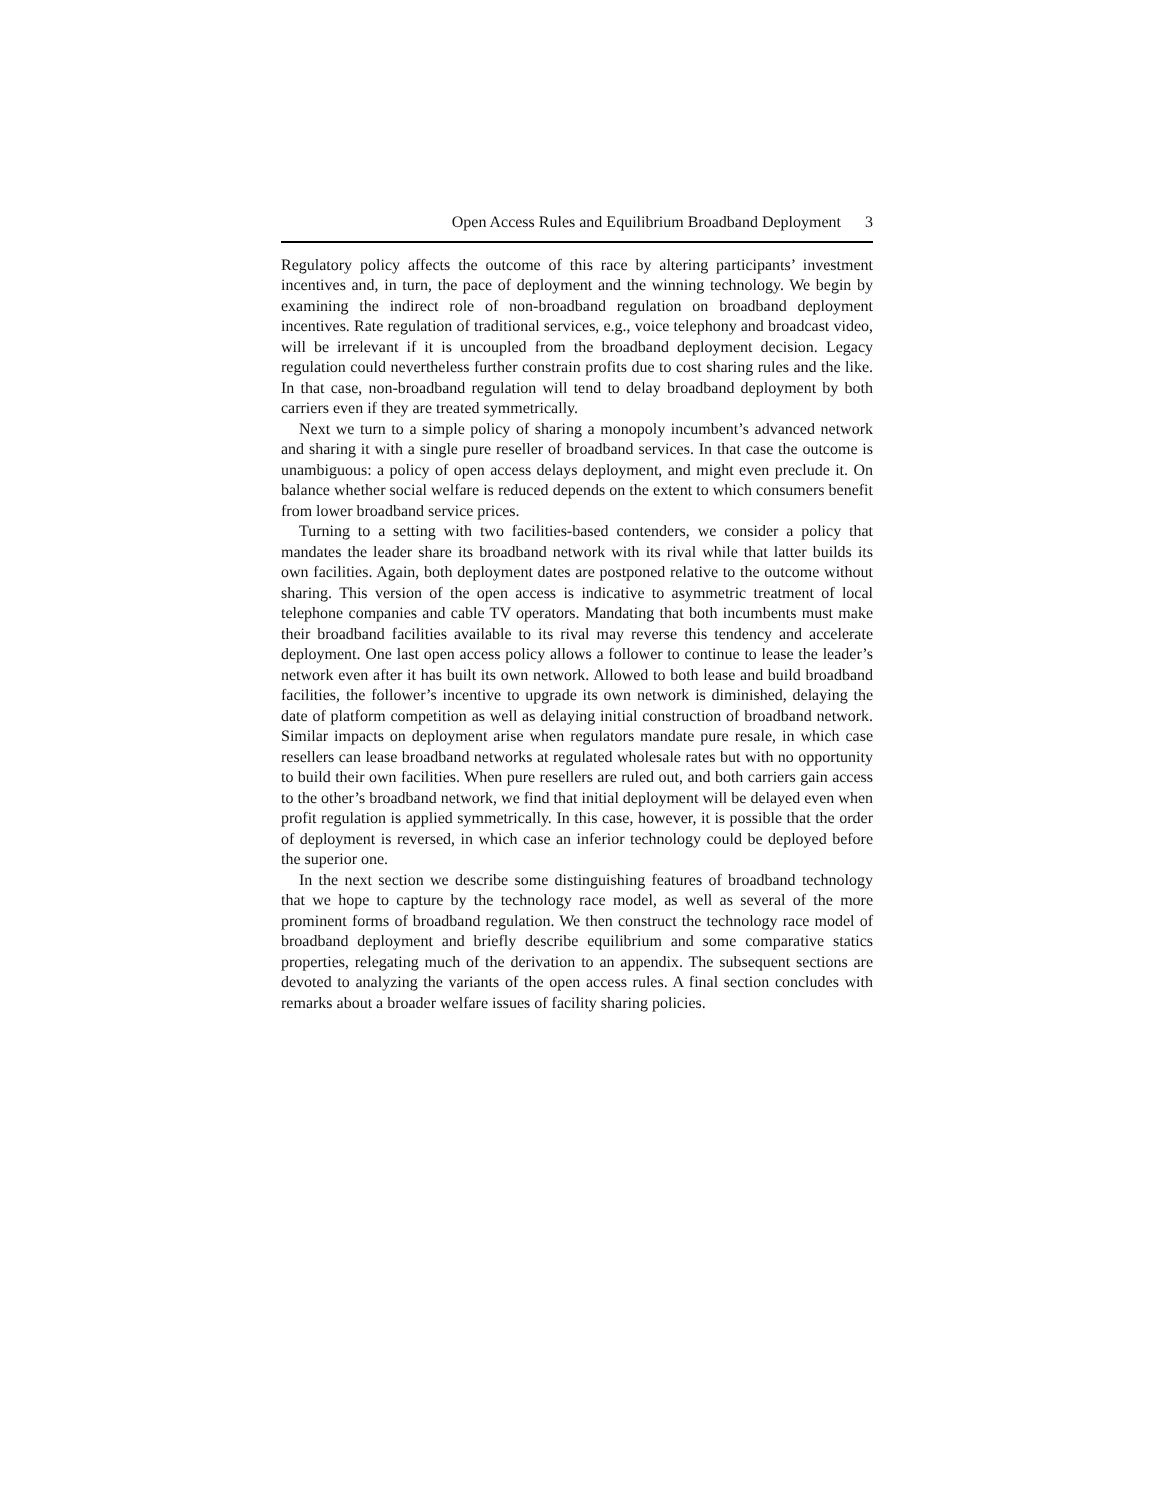Open Access Rules and Equilibrium Broadband Deployment 3
Regulatory policy affects the outcome of this race by altering participants’ investment incentives and, in turn, the pace of deployment and the winning technology. We begin by examining the indirect role of non-broadband regulation on broadband deployment incentives. Rate regulation of traditional services, e.g., voice telephony and broadcast video, will be irrelevant if it is uncoupled from the broadband deployment decision. Legacy regulation could nevertheless further constrain profits due to cost sharing rules and the like. In that case, non-broadband regulation will tend to delay broadband deployment by both carriers even if they are treated symmetrically.
Next we turn to a simple policy of sharing a monopoly incumbent’s advanced network and sharing it with a single pure reseller of broadband services. In that case the outcome is unambiguous: a policy of open access delays deployment, and might even preclude it. On balance whether social welfare is reduced depends on the extent to which consumers benefit from lower broadband service prices.
Turning to a setting with two facilities-based contenders, we consider a policy that mandates the leader share its broadband network with its rival while that latter builds its own facilities. Again, both deployment dates are postponed relative to the outcome without sharing. This version of the open access is indicative to asymmetric treatment of local telephone companies and cable TV operators. Mandating that both incumbents must make their broadband facilities available to its rival may reverse this tendency and accelerate deployment. One last open access policy allows a follower to continue to lease the leader’s network even after it has built its own network. Allowed to both lease and build broadband facilities, the follower’s incentive to upgrade its own network is diminished, delaying the date of platform competition as well as delaying initial construction of broadband network. Similar impacts on deployment arise when regulators mandate pure resale, in which case resellers can lease broadband networks at regulated wholesale rates but with no opportunity to build their own facilities. When pure resellers are ruled out, and both carriers gain access to the other’s broadband network, we find that initial deployment will be delayed even when profit regulation is applied symmetrically. In this case, however, it is possible that the order of deployment is reversed, in which case an inferior technology could be deployed before the superior one.
In the next section we describe some distinguishing features of broadband technology that we hope to capture by the technology race model, as well as several of the more prominent forms of broadband regulation. We then construct the technology race model of broadband deployment and briefly describe equilibrium and some comparative statics properties, relegating much of the derivation to an appendix. The subsequent sections are devoted to analyzing the variants of the open access rules. A final section concludes with remarks about a broader welfare issues of facility sharing policies.